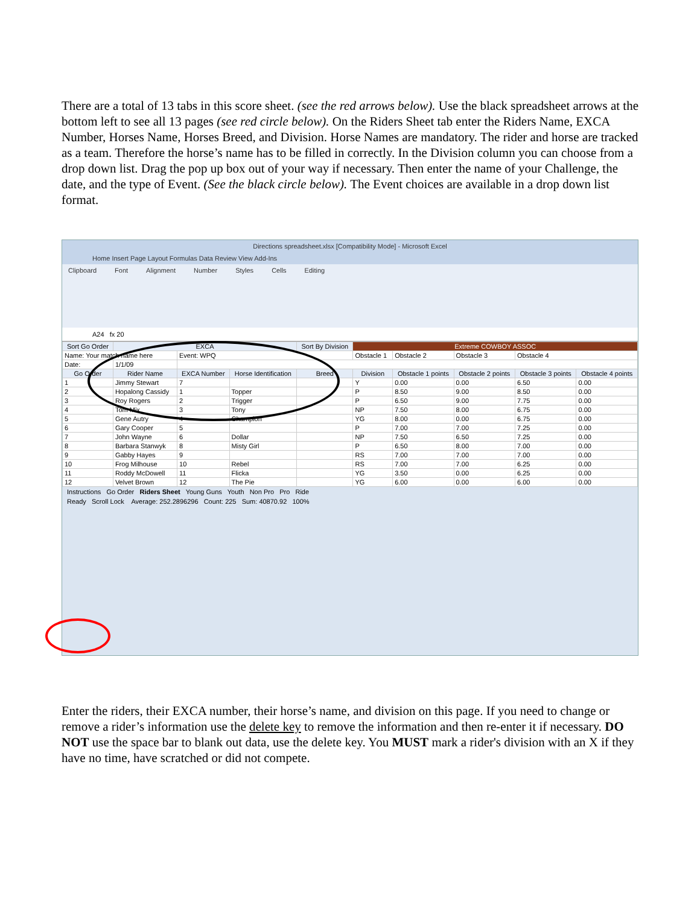There are a total of 13 tabs in this score sheet. (see the red arrows below). Use the black spreadsheet arrows at the bottom left to see all 13 pages (see red circle below). On the Riders Sheet tab enter the Riders Name, EXCA Number, Horses Name, Horses Breed, and Division. Horse Names are mandatory. The rider and horse are tracked as a team. Therefore the horse’s name has to be filled in correctly. In the Division column you can choose from a drop down list. Drag the pop up box out of your way if necessary. Then enter the name of your Challenge, the date, and the type of Event. (See the black circle below). The Event choices are available in a drop down list format.
Directions spreadsheet.xlsx [Compatibility Mode] - Microsoft Excel
Home Insert Page Layout Formulas Data Review View Add-Ins
Clipboard Font Alignment Number Styles Cells Editing
A24 fx 20
| Sort Go Order | EXCA | | | Sort By Division | Extreme COWBOY ASSOC | | | | |
| --- | --- | --- | --- | --- | --- | --- | --- | --- | --- |
| Name: Your match name here | | Event: WPQ | | | Obstacle 1 | Obstacle 2 | Obstacle 3 | Obstacle 4 | |
| Date: | 1/1/09 | | | | | | | | |
| Go Order | Rider Name | EXCA Number | Horse Identification | Breed | Division | Obstacle 1 points | Obstacle 2 points | Obstacle 3 points | Obstacle 4 points |
| 1 | Jimmy Stewart | 7 | | | Y | 0.00 | 0.00 | 6.50 | 0.00 |
| 2 | Hopalong Cassidy | 1 | Topper | | P | 8.50 | 9.00 | 8.50 | 0.00 |
| 3 | Roy Rogers | 2 | Trigger | | P | 6.50 | 9.00 | 7.75 | 0.00 |
| 4 | Tom Mix | 3 | Tony | | NP | 7.50 | 8.00 | 6.75 | 0.00 |
| 5 | Gene Autry | 4 | Champion | | YG | 8.00 | 0.00 | 6.75 | 0.00 |
| 6 | Gary Cooper | 5 | | | P | 7.00 | 7.00 | 7.25 | 0.00 |
| 7 | John Wayne | 6 | Dollar | | NP | 7.50 | 6.50 | 7.25 | 0.00 |
| 8 | Barbara Stanwyk | 8 | Misty Girl | | P | 6.50 | 8.00 | 7.00 | 0.00 |
| 9 | Gabby Hayes | 9 | | | RS | 7.00 | 7.00 | 7.00 | 0.00 |
| 10 | Frog Milhouse | 10 | Rebel | | RS | 7.00 | 7.00 | 6.25 | 0.00 |
| 11 | Roddy McDowell | 11 | Flicka | | YG | 3.50 | 0.00 | 6.25 | 0.00 |
| 12 | Velvet Brown | 12 | The Pie | | YG | 6.00 | 0.00 | 6.00 | 0.00 |
Instructions Go Order Riders Sheet Young Guns Youth Non Pro Pro Ride
Ready Scroll Lock Average: 252.2896296 Count: 225 Sum: 40870.92 100%
Enter the riders, their EXCA number, their horse’s name, and division on this page. If you need to change or remove a rider’s information use the delete key to remove the information and then re-enter it if necessary. DO NOT use the space bar to blank out data, use the delete key. You MUST mark a rider's division with an X if they have no time, have scratched or did not compete.